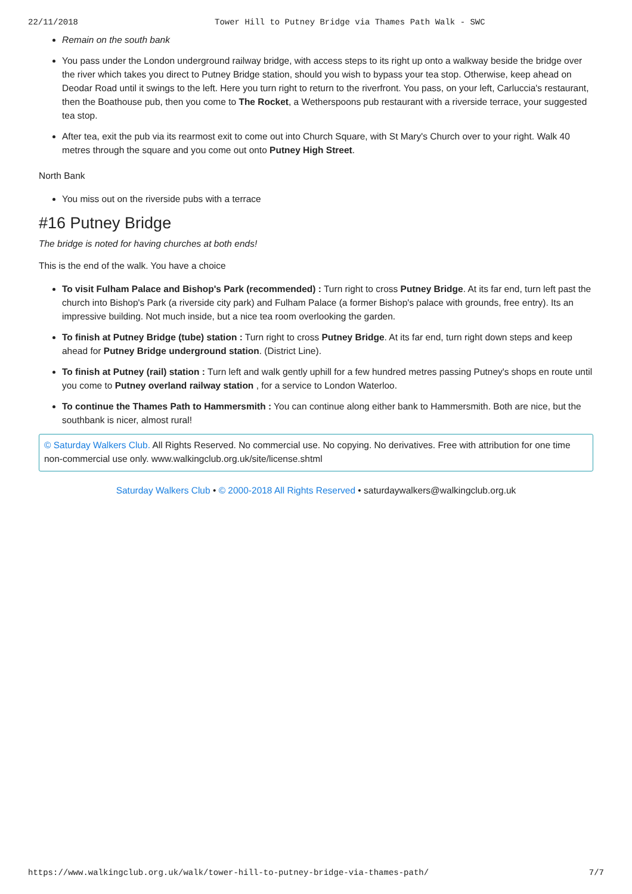22/11/2018 Tower Hill to Putney Bridge via Thames Path Walk - SWC
Remain on the south bank
You pass under the London underground railway bridge, with access steps to its right up onto a walkway beside the bridge over the river which takes you direct to Putney Bridge station, should you wish to bypass your tea stop. Otherwise, keep ahead on Deodar Road until it swings to the left. Here you turn right to return to the riverfront. You pass, on your left, Carluccia's restaurant, then the Boathouse pub, then you come to The Rocket, a Wetherspoons pub restaurant with a riverside terrace, your suggested tea stop.
After tea, exit the pub via its rearmost exit to come out into Church Square, with St Mary's Church over to your right. Walk 40 metres through the square and you come out onto Putney High Street.
North Bank
You miss out on the riverside pubs with a terrace
#16 Putney Bridge
The bridge is noted for having churches at both ends!
This is the end of the walk. You have a choice
To visit Fulham Palace and Bishop's Park (recommended) : Turn right to cross Putney Bridge. At its far end, turn left past the church into Bishop's Park (a riverside city park) and Fulham Palace (a former Bishop's palace with grounds, free entry). Its an impressive building. Not much inside, but a nice tea room overlooking the garden.
To finish at Putney Bridge (tube) station : Turn right to cross Putney Bridge. At its far end, turn right down steps and keep ahead for Putney Bridge underground station. (District Line).
To finish at Putney (rail) station : Turn left and walk gently uphill for a few hundred metres passing Putney's shops en route until you come to Putney overland railway station , for a service to London Waterloo.
To continue the Thames Path to Hammersmith : You can continue along either bank to Hammersmith. Both are nice, but the southbank is nicer, almost rural!
© Saturday Walkers Club. All Rights Reserved. No commercial use. No copying. No derivatives. Free with attribution for one time non-commercial use only. www.walkingclub.org.uk/site/license.shtml
Saturday Walkers Club • © 2000-2018 All Rights Reserved • saturdaywalkers@walkingclub.org.uk
https://www.walkingclub.org.uk/walk/tower-hill-to-putney-bridge-via-thames-path/ 7/7